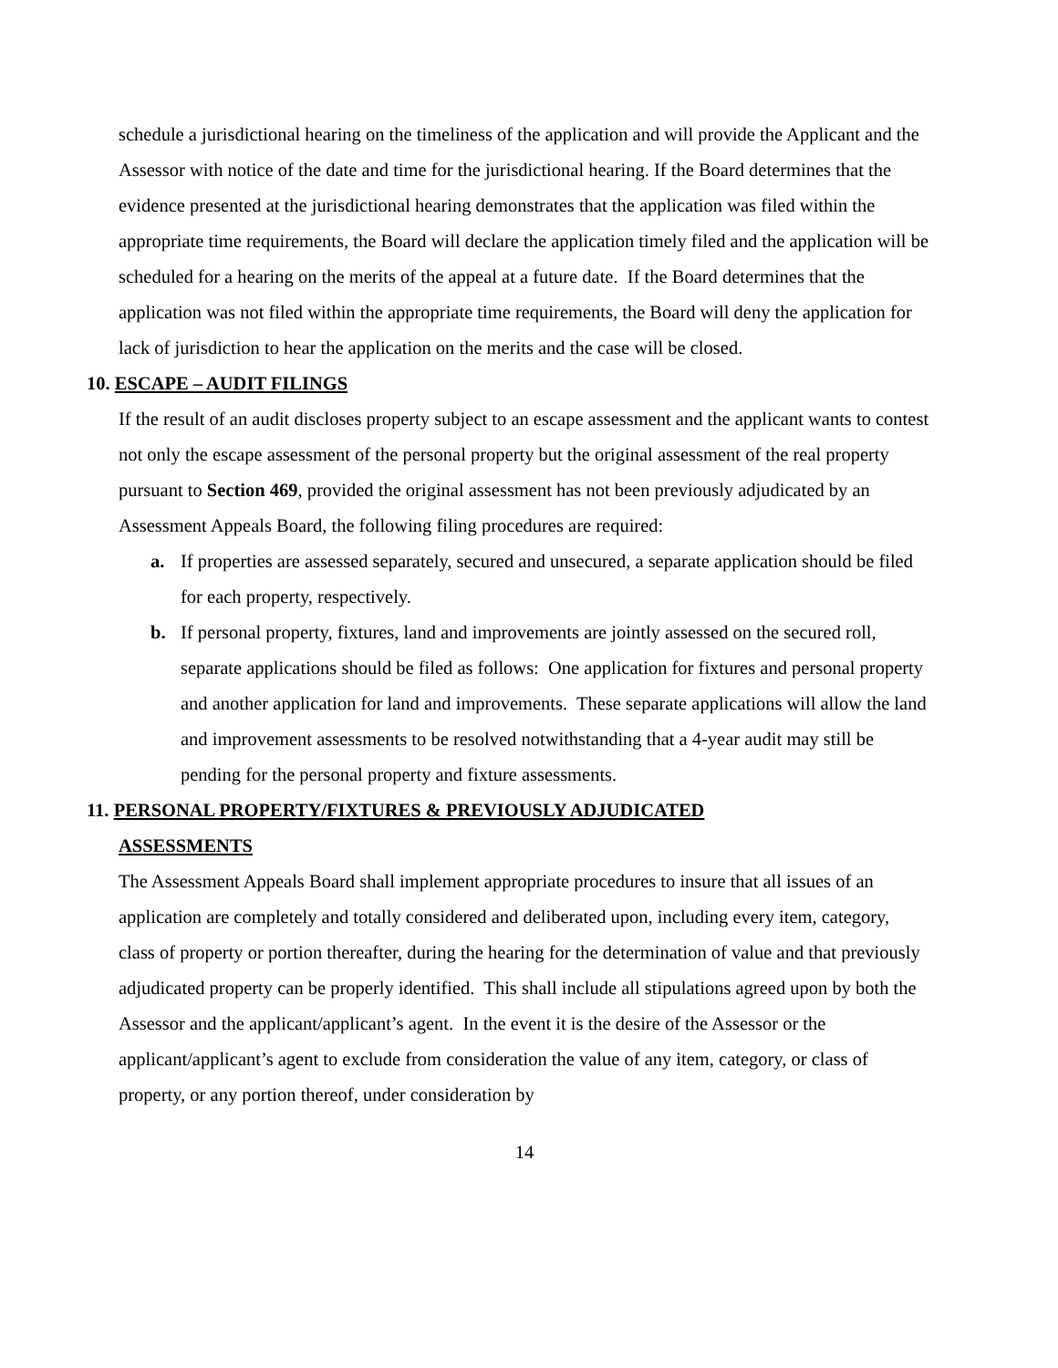schedule a jurisdictional hearing on the timeliness of the application and will provide the Applicant and the Assessor with notice of the date and time for the jurisdictional hearing. If the Board determines that the evidence presented at the jurisdictional hearing demonstrates that the application was filed within the appropriate time requirements, the Board will declare the application timely filed and the application will be scheduled for a hearing on the merits of the appeal at a future date. If the Board determines that the application was not filed within the appropriate time requirements, the Board will deny the application for lack of jurisdiction to hear the application on the merits and the case will be closed.
10. ESCAPE – AUDIT FILINGS
If the result of an audit discloses property subject to an escape assessment and the applicant wants to contest not only the escape assessment of the personal property but the original assessment of the real property pursuant to Section 469, provided the original assessment has not been previously adjudicated by an Assessment Appeals Board, the following filing procedures are required:
a. If properties are assessed separately, secured and unsecured, a separate application should be filed for each property, respectively.
b. If personal property, fixtures, land and improvements are jointly assessed on the secured roll, separate applications should be filed as follows: One application for fixtures and personal property and another application for land and improvements. These separate applications will allow the land and improvement assessments to be resolved notwithstanding that a 4-year audit may still be pending for the personal property and fixture assessments.
11. PERSONAL PROPERTY/FIXTURES & PREVIOUSLY ADJUDICATED
ASSESSMENTS
The Assessment Appeals Board shall implement appropriate procedures to insure that all issues of an application are completely and totally considered and deliberated upon, including every item, category, class of property or portion thereafter, during the hearing for the determination of value and that previously adjudicated property can be properly identified. This shall include all stipulations agreed upon by both the Assessor and the applicant/applicant’s agent. In the event it is the desire of the Assessor or the applicant/applicant’s agent to exclude from consideration the value of any item, category, or class of property, or any portion thereof, under consideration by
14